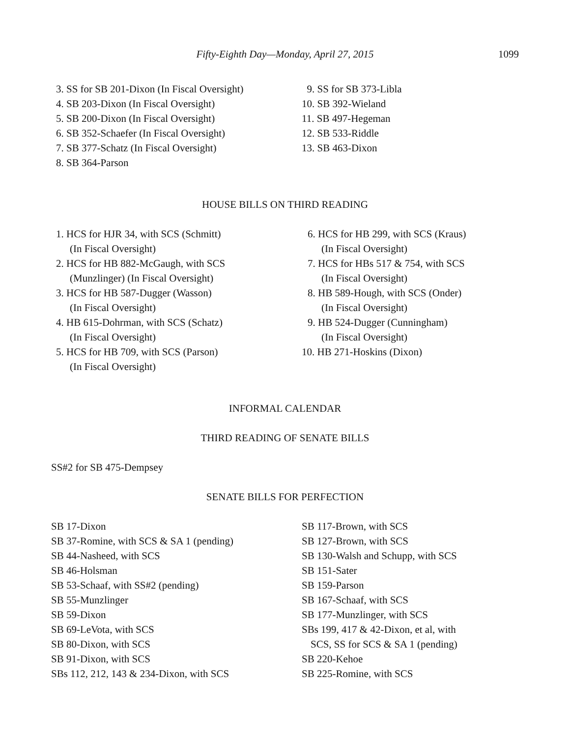Fifty-Eighth Day—Monday, April 27, 2015
1099
3. SS for SB 201-Dixon (In Fiscal Oversight)
4. SB 203-Dixon (In Fiscal Oversight)
5. SB 200-Dixon (In Fiscal Oversight)
6. SB 352-Schaefer (In Fiscal Oversight)
7. SB 377-Schatz (In Fiscal Oversight)
8. SB 364-Parson
9. SS for SB 373-Libla
10. SB 392-Wieland
11. SB 497-Hegeman
12. SB 533-Riddle
13. SB 463-Dixon
HOUSE BILLS ON THIRD READING
1. HCS for HJR 34, with SCS (Schmitt)
(In Fiscal Oversight)
2. HCS for HB 882-McGaugh, with SCS
(Munzlinger) (In Fiscal Oversight)
3. HCS for HB 587-Dugger (Wasson)
(In Fiscal Oversight)
4. HB 615-Dohrman, with SCS (Schatz)
(In Fiscal Oversight)
5. HCS for HB 709, with SCS (Parson)
(In Fiscal Oversight)
6. HCS for HB 299, with SCS (Kraus)
(In Fiscal Oversight)
7. HCS for HBs 517 & 754, with SCS
(In Fiscal Oversight)
8. HB 589-Hough, with SCS (Onder)
(In Fiscal Oversight)
9. HB 524-Dugger (Cunningham)
(In Fiscal Oversight)
10. HB 271-Hoskins (Dixon)
INFORMAL CALENDAR
THIRD READING OF SENATE BILLS
SS#2 for SB 475-Dempsey
SENATE BILLS FOR PERFECTION
SB 17-Dixon
SB 37-Romine, with SCS & SA 1 (pending)
SB 44-Nasheed, with SCS
SB 46-Holsman
SB 53-Schaaf, with SS#2 (pending)
SB 55-Munzlinger
SB 59-Dixon
SB 69-LeVota, with SCS
SB 80-Dixon, with SCS
SB 91-Dixon, with SCS
SBs 112, 212, 143 & 234-Dixon, with SCS
SB 117-Brown, with SCS
SB 127-Brown, with SCS
SB 130-Walsh and Schupp, with SCS
SB 151-Sater
SB 159-Parson
SB 167-Schaaf, with SCS
SB 177-Munzlinger, with SCS
SBs 199, 417 & 42-Dixon, et al, with
SCS, SS for SCS & SA 1 (pending)
SB 220-Kehoe
SB 225-Romine, with SCS